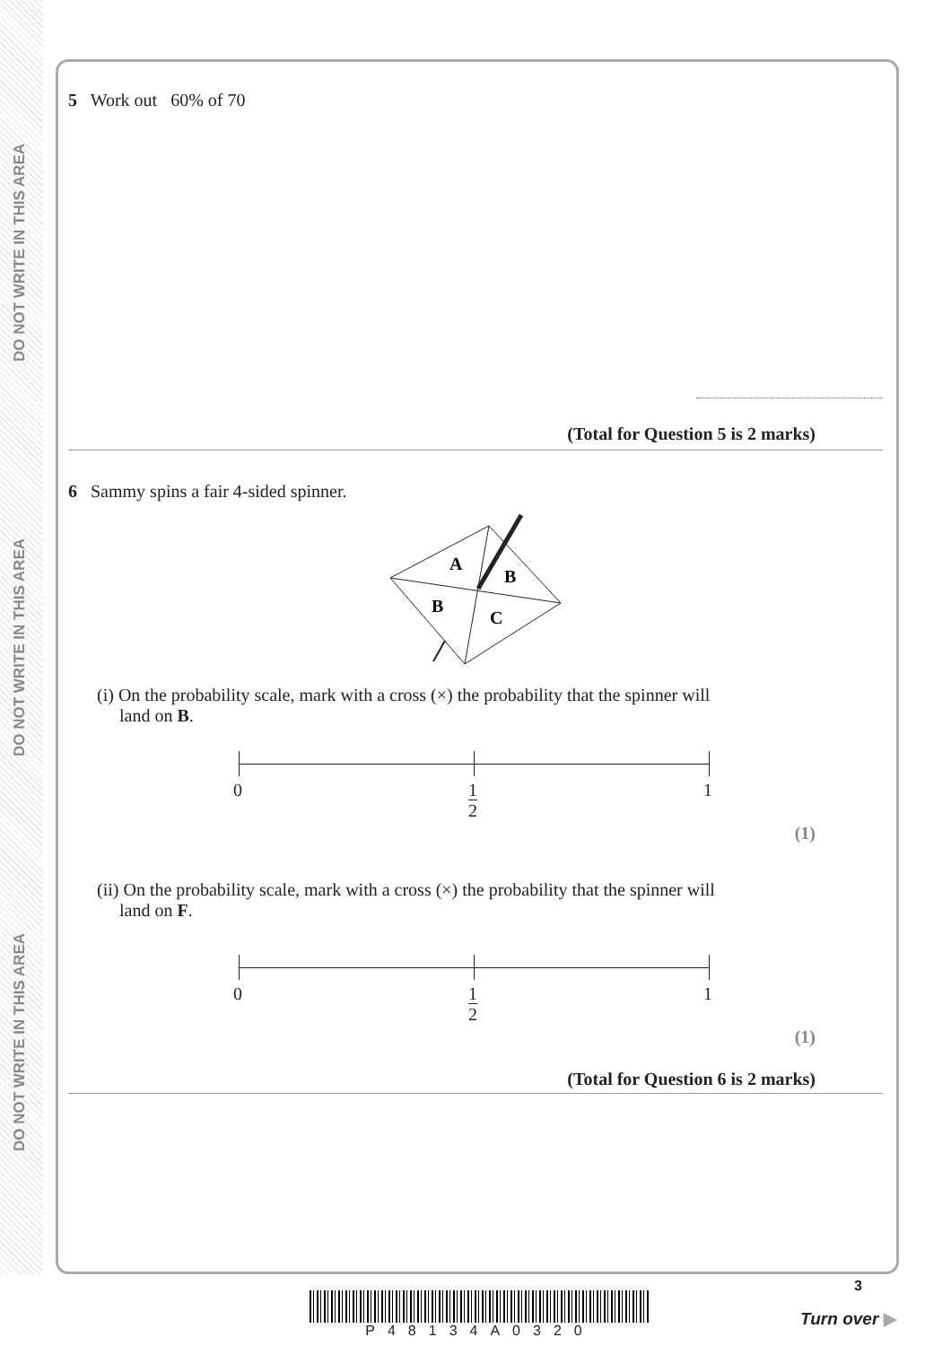DO NOT WRITE IN THIS AREA
DO NOT WRITE IN THIS AREA
DO NOT WRITE IN THIS AREA
5 Work out 60% of 70
(Total for Question 5 is 2 marks)
6 Sammy spins a fair 4-sided spinner.
A
B
B
C
(i) On the probability scale, mark with a cross (×) the probability that the spinner will
land on B.
0 1
2
1
(1)
(ii) On the probability scale, mark with a cross (×) the probability that the spinner will
land on F.
0 1
2
1
(1)
(Total for Question 6 is 2 marks)
P48134A0320
3
Turn over ▶